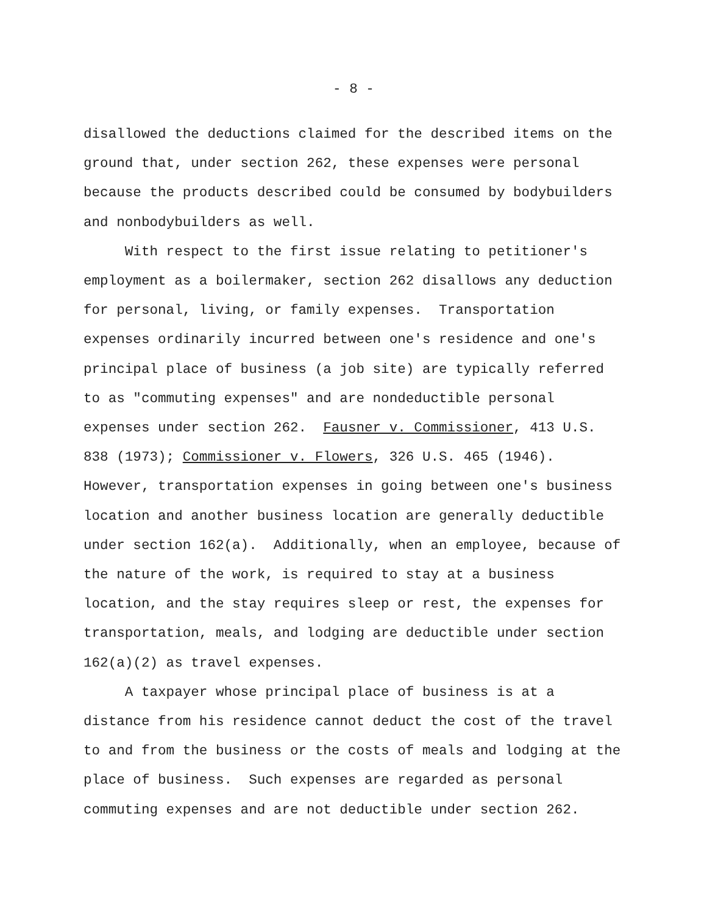- 8 -
disallowed the deductions claimed for the described items on the ground that, under section 262, these expenses were personal because the products described could be consumed by bodybuilders and nonbodybuilders as well.
With respect to the first issue relating to petitioner's employment as a boilermaker, section 262 disallows any deduction for personal, living, or family expenses. Transportation expenses ordinarily incurred between one's residence and one's principal place of business (a job site) are typically referred to as "commuting expenses" and are nondeductible personal expenses under section 262. Fausner v. Commissioner, 413 U.S. 838 (1973); Commissioner v. Flowers, 326 U.S. 465 (1946). However, transportation expenses in going between one's business location and another business location are generally deductible under section 162(a). Additionally, when an employee, because of the nature of the work, is required to stay at a business location, and the stay requires sleep or rest, the expenses for transportation, meals, and lodging are deductible under section 162(a)(2) as travel expenses.
A taxpayer whose principal place of business is at a distance from his residence cannot deduct the cost of the travel to and from the business or the costs of meals and lodging at the place of business. Such expenses are regarded as personal commuting expenses and are not deductible under section 262.